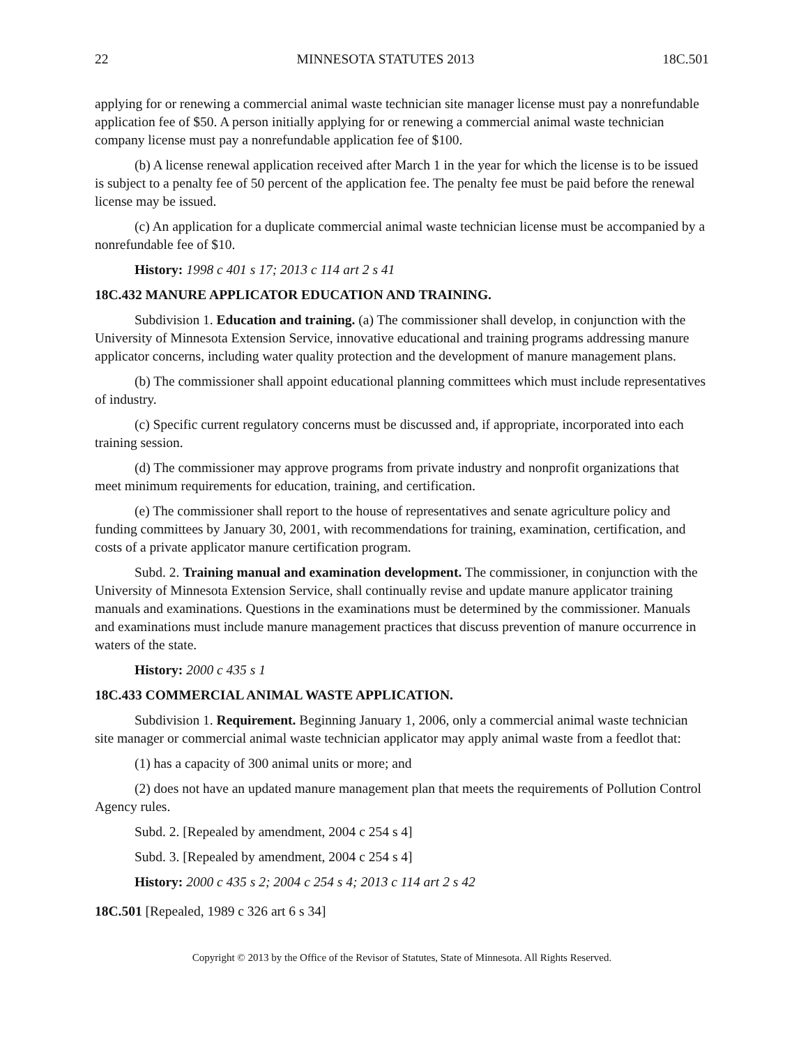22 MINNESOTA STATUTES 2013 18C.501
applying for or renewing a commercial animal waste technician site manager license must pay a nonrefundable application fee of $50. A person initially applying for or renewing a commercial animal waste technician company license must pay a nonrefundable application fee of $100.
(b) A license renewal application received after March 1 in the year for which the license is to be issued is subject to a penalty fee of 50 percent of the application fee. The penalty fee must be paid before the renewal license may be issued.
(c) An application for a duplicate commercial animal waste technician license must be accompanied by a nonrefundable fee of $10.
History: 1998 c 401 s 17; 2013 c 114 art 2 s 41
18C.432 MANURE APPLICATOR EDUCATION AND TRAINING.
Subdivision 1. Education and training. (a) The commissioner shall develop, in conjunction with the University of Minnesota Extension Service, innovative educational and training programs addressing manure applicator concerns, including water quality protection and the development of manure management plans.
(b) The commissioner shall appoint educational planning committees which must include representatives of industry.
(c) Specific current regulatory concerns must be discussed and, if appropriate, incorporated into each training session.
(d) The commissioner may approve programs from private industry and nonprofit organizations that meet minimum requirements for education, training, and certification.
(e) The commissioner shall report to the house of representatives and senate agriculture policy and funding committees by January 30, 2001, with recommendations for training, examination, certification, and costs of a private applicator manure certification program.
Subd. 2. Training manual and examination development. The commissioner, in conjunction with the University of Minnesota Extension Service, shall continually revise and update manure applicator training manuals and examinations. Questions in the examinations must be determined by the commissioner. Manuals and examinations must include manure management practices that discuss prevention of manure occurrence in waters of the state.
History: 2000 c 435 s 1
18C.433 COMMERCIAL ANIMAL WASTE APPLICATION.
Subdivision 1. Requirement. Beginning January 1, 2006, only a commercial animal waste technician site manager or commercial animal waste technician applicator may apply animal waste from a feedlot that:
(1) has a capacity of 300 animal units or more; and
(2) does not have an updated manure management plan that meets the requirements of Pollution Control Agency rules.
Subd. 2. [Repealed by amendment, 2004 c 254 s 4]
Subd. 3. [Repealed by amendment, 2004 c 254 s 4]
History: 2000 c 435 s 2; 2004 c 254 s 4; 2013 c 114 art 2 s 42
18C.501 [Repealed, 1989 c 326 art 6 s 34]
Copyright © 2013 by the Office of the Revisor of Statutes, State of Minnesota. All Rights Reserved.